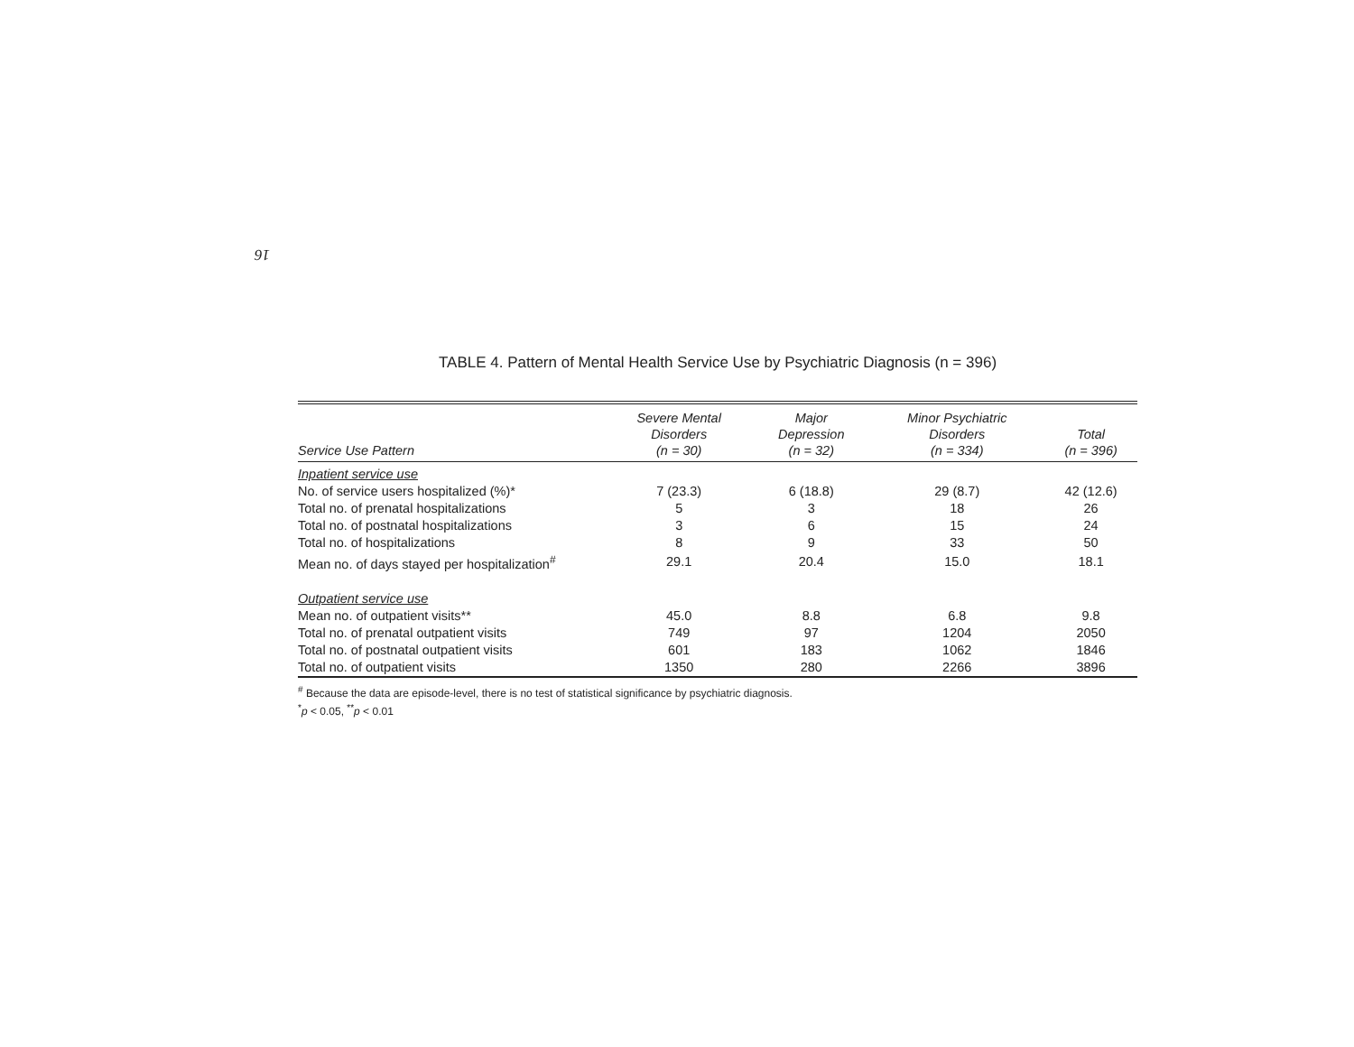16
TABLE 4. Pattern of Mental Health Service Use by Psychiatric Diagnosis (n = 396)
| Service Use Pattern | Severe Mental Disorders (n = 30) | Major Depression (n = 32) | Minor Psychiatric Disorders (n = 334) | Total (n = 396) |
| --- | --- | --- | --- | --- |
| Inpatient service use | | | | |
| No. of service users hospitalized (%)* | 7 (23.3) | 6 (18.8) | 29 (8.7) | 42 (12.6) |
| Total no. of prenatal hospitalizations | 5 | 3 | 18 | 26 |
| Total no. of postnatal hospitalizations | 3 | 6 | 15 | 24 |
| Total no. of hospitalizations | 8 | 9 | 33 | 50 |
| Mean no. of days stayed per hospitalization<sup>#</sup> | 29.1 | 20.4 | 15.0 | 18.1 |
| Outpatient service use | | | | |
| Mean no. of outpatient visits** | 45.0 | 8.8 | 6.8 | 9.8 |
| Total no. of prenatal outpatient visits | 749 | 97 | 1204 | 2050 |
| Total no. of postnatal outpatient visits | 601 | 183 | 1062 | 1846 |
| Total no. of outpatient visits | 1350 | 280 | 2266 | 3896 |
<sup>#</sup> Because the data are episode-level, there is no test of statistical significance by psychiatric diagnosis.
<sup>*</sup> p < 0.05, <sup>**</sup>p < 0.01